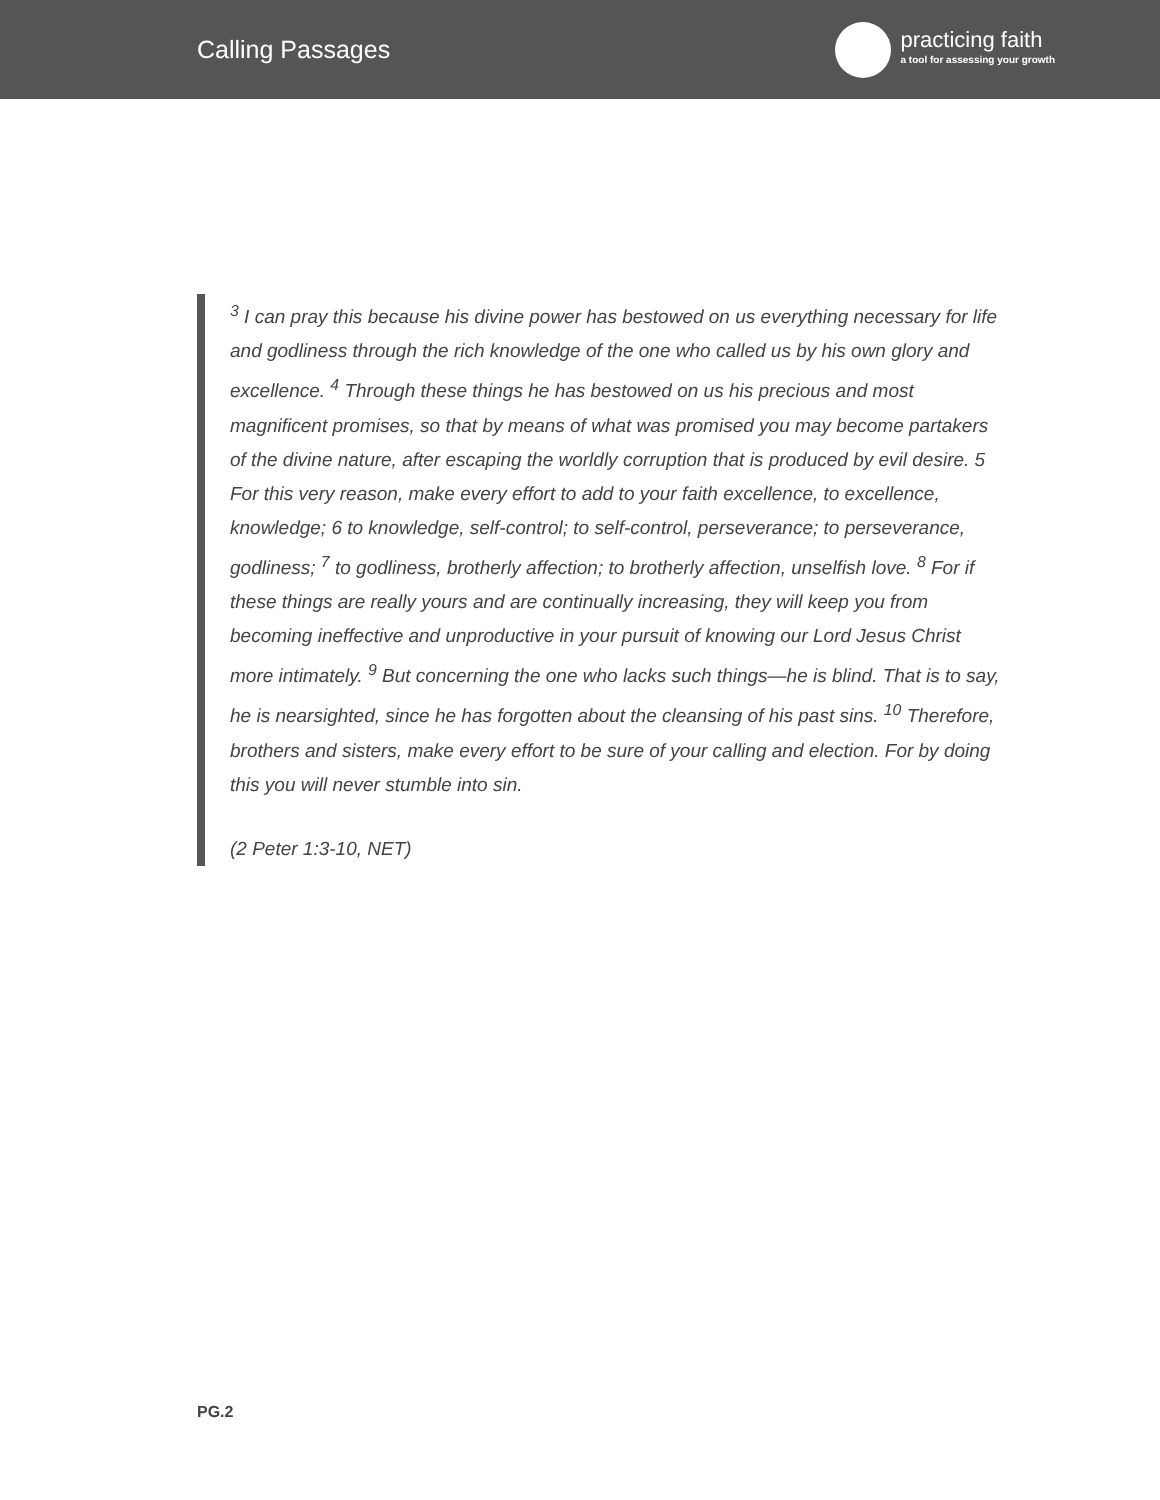Calling Passages
practicing faith
a tool for assessing your growth
<sup>3</sup> I can pray this because his divine power has bestowed on us everything necessary for life and godliness through the rich knowledge of the one who called us by his own glory and excellence. <sup>4</sup> Through these things he has bestowed on us his precious and most magnificent promises, so that by means of what was promised you may become partakers of the divine nature, after escaping the worldly corruption that is produced by evil desire. 5 For this very reason, make every effort to add to your faith excellence, to excellence, knowledge; 6 to knowledge, self-control; to self-control, perseverance; to perseverance, godliness; <sup>7</sup> to godliness, brotherly affection; to brotherly affection, unselfish love. <sup>8</sup> For if these things are really yours and are continually increasing, they will keep you from becoming ineffective and unproductive in your pursuit of knowing our Lord Jesus Christ more intimately. <sup>9</sup> But concerning the one who lacks such things—he is blind. That is to say, he is nearsighted, since he has forgotten about the cleansing of his past sins. <sup>10</sup> Therefore, brothers and sisters, make every effort to be sure of your calling and election. For by doing this you will never stumble into sin.
(2 Peter 1:3-10, NET)
PG.2